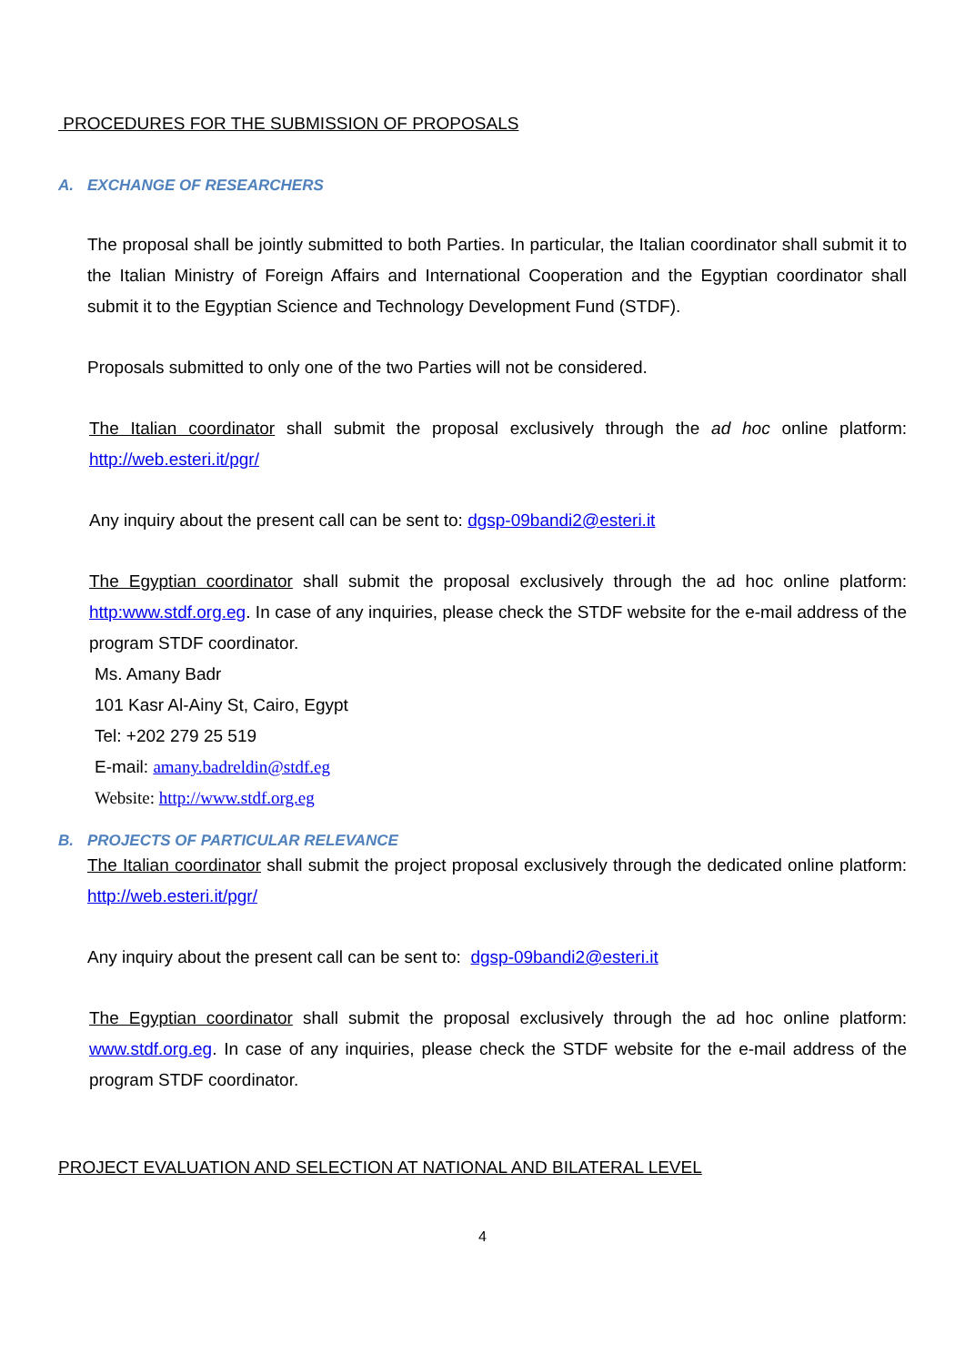PROCEDURES FOR THE SUBMISSION OF PROPOSALS
A. EXCHANGE OF RESEARCHERS
The proposal shall be jointly submitted to both Parties. In particular, the Italian coordinator shall submit it to the Italian Ministry of Foreign Affairs and International Cooperation and the Egyptian coordinator shall submit it to the Egyptian Science and Technology Development Fund (STDF).
Proposals submitted to only one of the two Parties will not be considered.
The Italian coordinator shall submit the proposal exclusively through the ad hoc online platform: http://web.esteri.it/pgr/
Any inquiry about the present call can be sent to: dgsp-09bandi2@esteri.it
The Egyptian coordinator shall submit the proposal exclusively through the ad hoc online platform: http:www.stdf.org.eg. In case of any inquiries, please check the STDF website for the e-mail address of the program STDF coordinator.
Ms. Amany Badr
101 Kasr Al-Ainy St, Cairo, Egypt
Tel: +202 279 25 519
E-mail: amany.badreldin@stdf.eg
Website: http://www.stdf.org.eg
B. PROJECTS OF PARTICULAR RELEVANCE
The Italian coordinator shall submit the project proposal exclusively through the dedicated online platform: http://web.esteri.it/pgr/
Any inquiry about the present call can be sent to: dgsp-09bandi2@esteri.it
The Egyptian coordinator shall submit the proposal exclusively through the ad hoc online platform: www.stdf.org.eg. In case of any inquiries, please check the STDF website for the e-mail address of the program STDF coordinator.
PROJECT EVALUATION AND SELECTION AT NATIONAL AND BILATERAL LEVEL
4